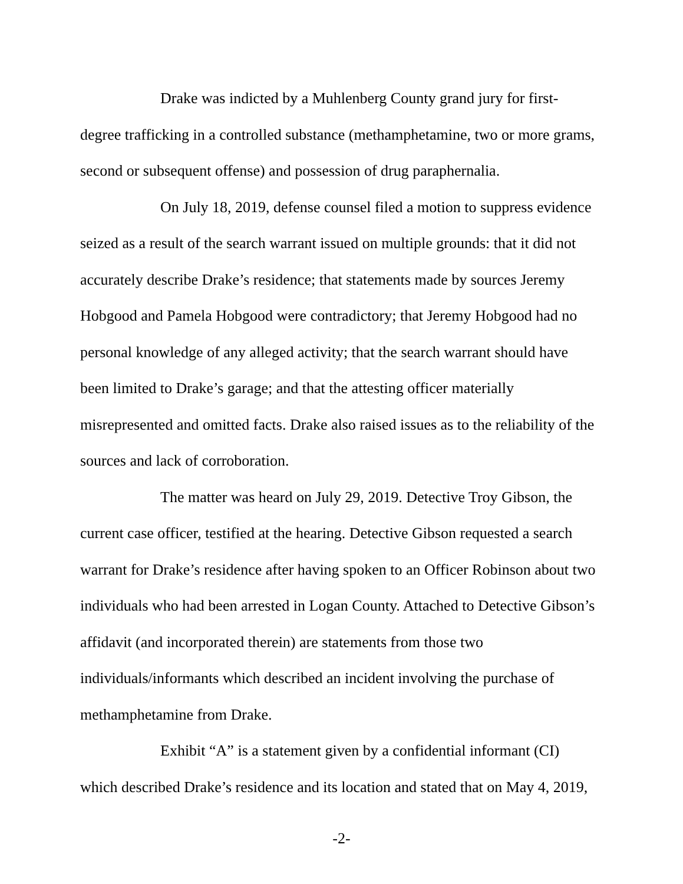Drake was indicted by a Muhlenberg County grand jury for first-degree trafficking in a controlled substance (methamphetamine, two or more grams, second or subsequent offense) and possession of drug paraphernalia.
On July 18, 2019, defense counsel filed a motion to suppress evidence seized as a result of the search warrant issued on multiple grounds: that it did not accurately describe Drake’s residence; that statements made by sources Jeremy Hobgood and Pamela Hobgood were contradictory; that Jeremy Hobgood had no personal knowledge of any alleged activity; that the search warrant should have been limited to Drake’s garage; and that the attesting officer materially misrepresented and omitted facts. Drake also raised issues as to the reliability of the sources and lack of corroboration.
The matter was heard on July 29, 2019. Detective Troy Gibson, the current case officer, testified at the hearing. Detective Gibson requested a search warrant for Drake’s residence after having spoken to an Officer Robinson about two individuals who had been arrested in Logan County. Attached to Detective Gibson’s affidavit (and incorporated therein) are statements from those two individuals/informants which described an incident involving the purchase of methamphetamine from Drake.
Exhibit “A” is a statement given by a confidential informant (CI) which described Drake’s residence and its location and stated that on May 4, 2019,
-2-